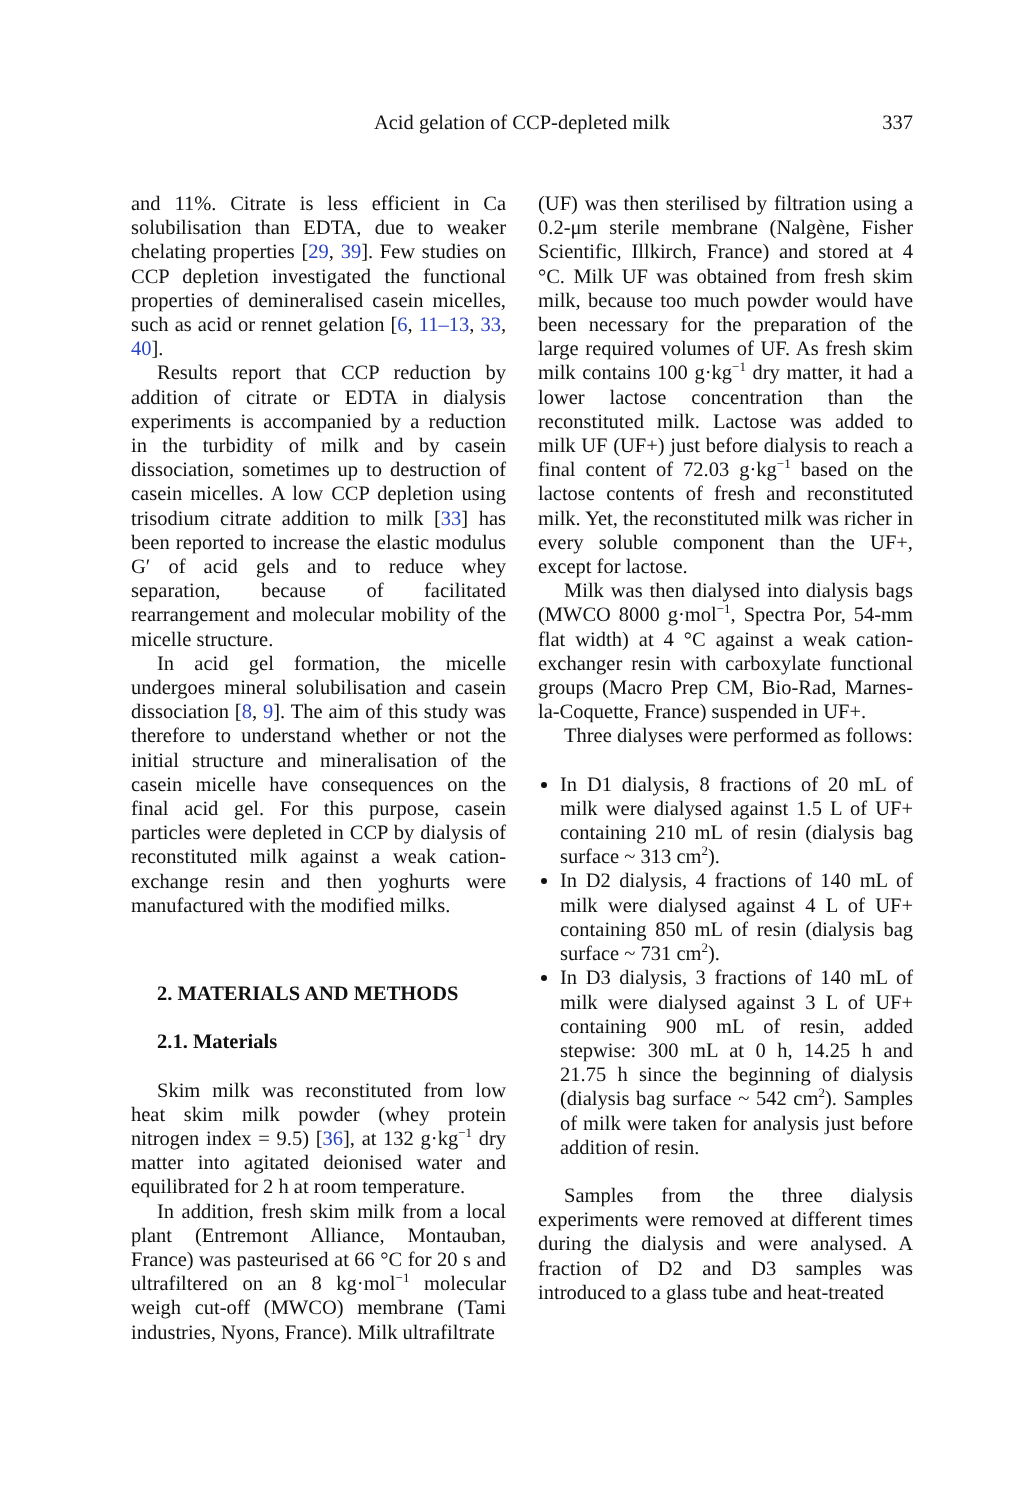Acid gelation of CCP-depleted milk 337
and 11%. Citrate is less efficient in Ca solubilisation than EDTA, due to weaker chelating properties [29, 39]. Few studies on CCP depletion investigated the functional properties of demineralised casein micelles, such as acid or rennet gelation [6, 11–13, 33, 40].
Results report that CCP reduction by addition of citrate or EDTA in dialysis experiments is accompanied by a reduction in the turbidity of milk and by casein dissociation, sometimes up to destruction of casein micelles. A low CCP depletion using trisodium citrate addition to milk [33] has been reported to increase the elastic modulus G′ of acid gels and to reduce whey separation, because of facilitated rearrangement and molecular mobility of the micelle structure.
In acid gel formation, the micelle undergoes mineral solubilisation and casein dissociation [8, 9]. The aim of this study was therefore to understand whether or not the initial structure and mineralisation of the casein micelle have consequences on the final acid gel. For this purpose, casein particles were depleted in CCP by dialysis of reconstituted milk against a weak cation-exchange resin and then yoghurts were manufactured with the modified milks.
2. MATERIALS AND METHODS
2.1. Materials
Skim milk was reconstituted from low heat skim milk powder (whey protein nitrogen index = 9.5) [36], at 132 g·kg<sup>−1</sup> dry matter into agitated deionised water and equilibrated for 2 h at room temperature.
In addition, fresh skim milk from a local plant (Entremont Alliance, Montauban, France) was pasteurised at 66 °C for 20 s and ultrafiltered on an 8 kg·mol<sup>−1</sup> molecular weigh cut-off (MWCO) membrane (Tami industries, Nyons, France). Milk ultrafiltrate
(UF) was then sterilised by filtration using a 0.2-μm sterile membrane (Nalgène, Fisher Scientific, Illkirch, France) and stored at 4 °C. Milk UF was obtained from fresh skim milk, because too much powder would have been necessary for the preparation of the large required volumes of UF. As fresh skim milk contains 100 g·kg<sup>−1</sup> dry matter, it had a lower lactose concentration than the reconstituted milk. Lactose was added to milk UF (UF+) just before dialysis to reach a final content of 72.03 g·kg<sup>−1</sup> based on the lactose contents of fresh and reconstituted milk. Yet, the reconstituted milk was richer in every soluble component than the UF+, except for lactose.
Milk was then dialysed into dialysis bags (MWCO 8000 g·mol<sup>−1</sup>, Spectra Por, 54-mm flat width) at 4 °C against a weak cation-exchanger resin with carboxylate functional groups (Macro Prep CM, Bio-Rad, Marnes-la-Coquette, France) suspended in UF+.
Three dialyses were performed as follows:
In D1 dialysis, 8 fractions of 20 mL of milk were dialysed against 1.5 L of UF+ containing 210 mL of resin (dialysis bag surface ~ 313 cm<sup>2</sup>).
In D2 dialysis, 4 fractions of 140 mL of milk were dialysed against 4 L of UF+ containing 850 mL of resin (dialysis bag surface ~ 731 cm<sup>2</sup>).
In D3 dialysis, 3 fractions of 140 mL of milk were dialysed against 3 L of UF+ containing 900 mL of resin, added stepwise: 300 mL at 0 h, 14.25 h and 21.75 h since the beginning of dialysis (dialysis bag surface ~ 542 cm<sup>2</sup>). Samples of milk were taken for analysis just before addition of resin.
Samples from the three dialysis experiments were removed at different times during the dialysis and were analysed. A fraction of D2 and D3 samples was introduced to a glass tube and heat-treated